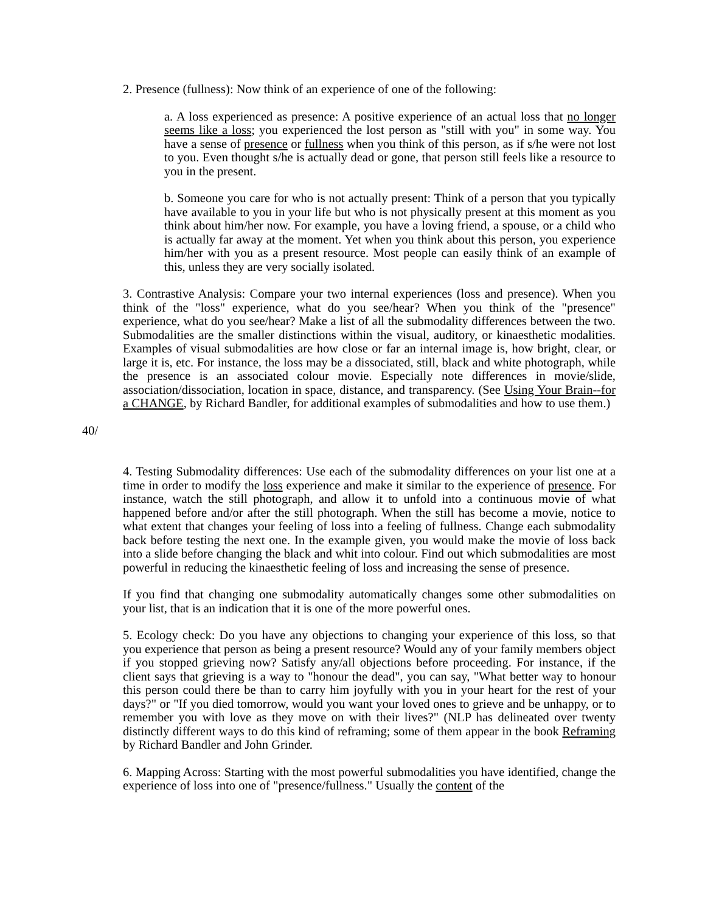2. Presence (fullness): Now think of an experience of one of the following:
a. A loss experienced as presence: A positive experience of an actual loss that no longer seems like a loss; you experienced the lost person as "still with you" in some way. You have a sense of presence or fullness when you think of this person, as if s/he were not lost to you. Even thought s/he is actually dead or gone, that person still feels like a resource to you in the present.
b. Someone you care for who is not actually present: Think of a person that you typically have available to you in your life but who is not physically present at this moment as you think about him/her now. For example, you have a loving friend, a spouse, or a child who is actually far away at the moment. Yet when you think about this person, you experience him/her with you as a present resource. Most people can easily think of an example of this, unless they are very socially isolated.
3. Contrastive Analysis: Compare your two internal experiences (loss and presence). When you think of the "loss" experience, what do you see/hear? When you think of the "presence" experience, what do you see/hear? Make a list of all the submodality differences between the two. Submodalities are the smaller distinctions within the visual, auditory, or kinaesthetic modalities. Examples of visual submodalities are how close or far an internal image is, how bright, clear, or large it is, etc. For instance, the loss may be a dissociated, still, black and white photograph, while the presence is an associated colour movie. Especially note differences in movie/slide, association/dissociation, location in space, distance, and transparency. (See Using Your Brain--for a CHANGE, by Richard Bandler, for additional examples of submodalities and how to use them.)
40/
4. Testing Submodality differences: Use each of the submodality differences on your list one at a time in order to modify the loss experience and make it similar to the experience of presence. For instance, watch the still photograph, and allow it to unfold into a continuous movie of what happened before and/or after the still photograph. When the still has become a movie, notice to what extent that changes your feeling of loss into a feeling of fullness. Change each submodality back before testing the next one. In the example given, you would make the movie of loss back into a slide before changing the black and whit into colour. Find out which submodalities are most powerful in reducing the kinaesthetic feeling of loss and increasing the sense of presence.
If you find that changing one submodality automatically changes some other submodalities on your list, that is an indication that it is one of the more powerful ones.
5. Ecology check: Do you have any objections to changing your experience of this loss, so that you experience that person as being a present resource? Would any of your family members object if you stopped grieving now? Satisfy any/all objections before proceeding. For instance, if the client says that grieving is a way to "honour the dead", you can say, "What better way to honour this person could there be than to carry him joyfully with you in your heart for the rest of your days?" or "If you died tomorrow, would you want your loved ones to grieve and be unhappy, or to remember you with love as they move on with their lives?" (NLP has delineated over twenty distinctly different ways to do this kind of reframing; some of them appear in the book Reframing by Richard Bandler and John Grinder.
6. Mapping Across: Starting with the most powerful submodalities you have identified, change the experience of loss into one of "presence/fullness." Usually the content of the